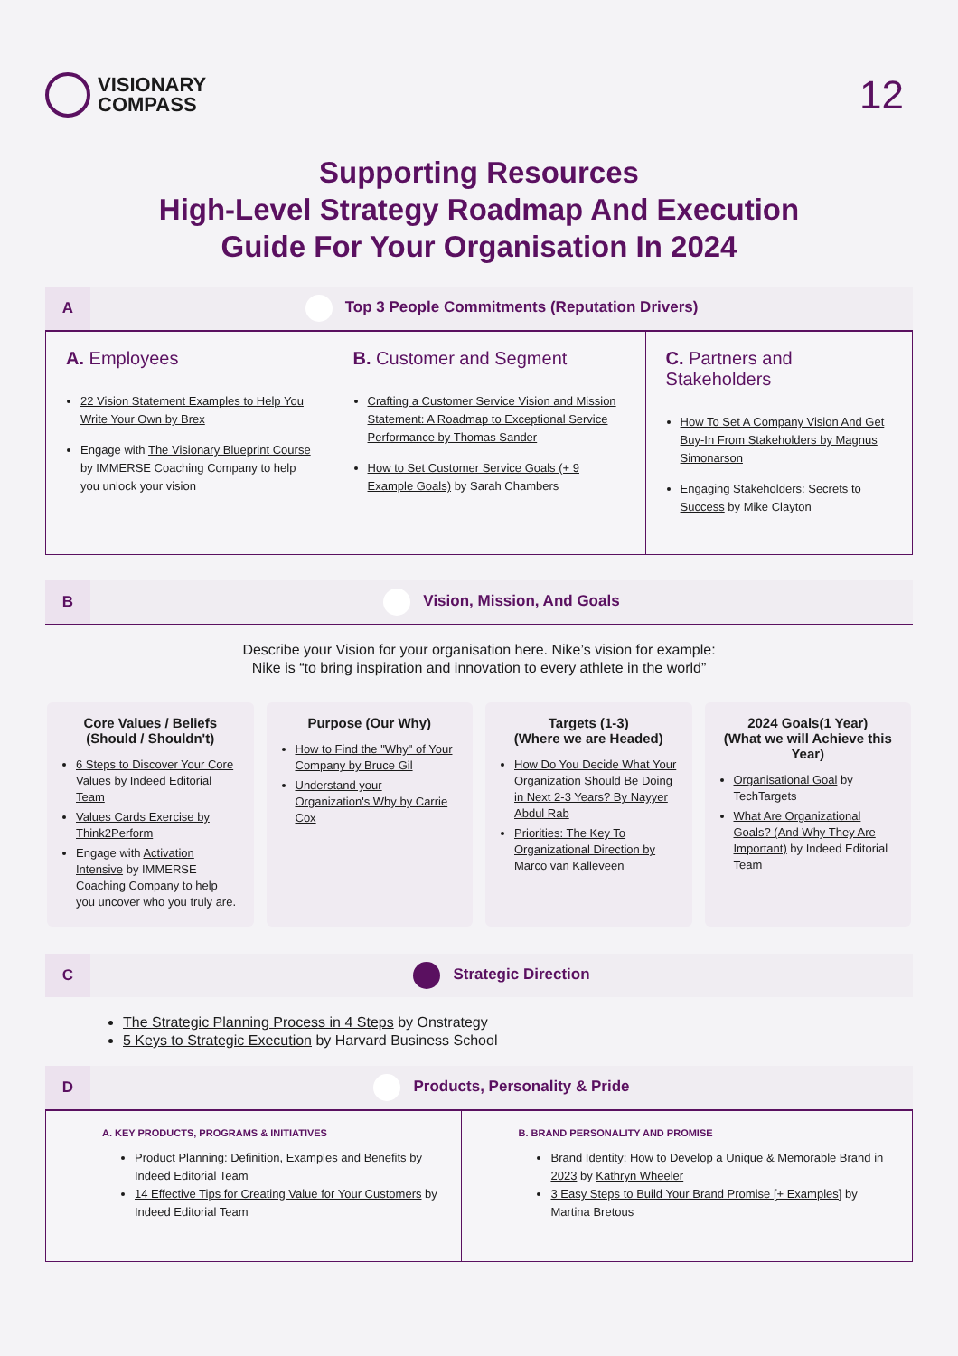VISIONARY
COMPASS
12
Supporting Resources
High-Level Strategy Roadmap And Execution
Guide For Your Organisation In 2024
A
Top 3 People Commitments (Reputation Drivers)
| A. Employees 22 Vision Statement Examples to Help You Write Your Own by Brex Engage with The Visionary Blueprint Course by IMMERSE Coaching Company to help you unlock your vision | B. Customer and Segment Crafting a Customer Service Vision and Mission Statement: A Roadmap to Exceptional Service Performance by Thomas Sander How to Set Customer Service Goals (+ 9 Example Goals) by Sarah Chambers | C. Partners and Stakeholders How To Set A Company Vision And Get Buy-In From Stakeholders by Magnus Simonarson Engaging Stakeholders: Secrets to Success by Mike Clayton |
B
Vision, Mission, And Goals
Describe your Vision for your organisation here. Nike’s vision for example:
Nike is “to bring inspiration and innovation to every athlete in the world”
Core Values / Beliefs (Should / Shouldn't)
6 Steps to Discover Your Core Values by Indeed Editorial Team
Values Cards Exercise by Think2Perform
Engage with Activation Intensive by IMMERSE Coaching Company to help you uncover who you truly are.
Purpose (Our Why)
How to Find the "Why" of Your Company by Bruce Gil
Understand your Organization's Why by Carrie Cox
Targets (1-3)
(Where we are Headed)
How Do You Decide What Your Organization Should Be Doing in Next 2-3 Years? By Nayyer Abdul Rab
Priorities: The Key To Organizational Direction by Marco van Kalleveen
2024 Goals(1 Year)
(What we will Achieve this Year)
Organisational Goal by TechTargets
What Are Organizational Goals? (And Why They Are Important) by Indeed Editorial Team
C
Strategic Direction
The Strategic Planning Process in 4 Steps by Onstrategy
5 Keys to Strategic Execution by Harvard Business School
D
Products, Personality & Pride
| A. KEY PRODUCTS, PROGRAMS & INITIATIVES Product Planning: Definition, Examples and Benefits by Indeed Editorial Team 14 Effective Tips for Creating Value for Your Customers by Indeed Editorial Team | B. BRAND PERSONALITY AND PROMISE Brand Identity: How to Develop a Unique & Memorable Brand in 2023 by Kathryn Wheeler 3 Easy Steps to Build Your Brand Promise [+ Examples] by Martina Bretous |